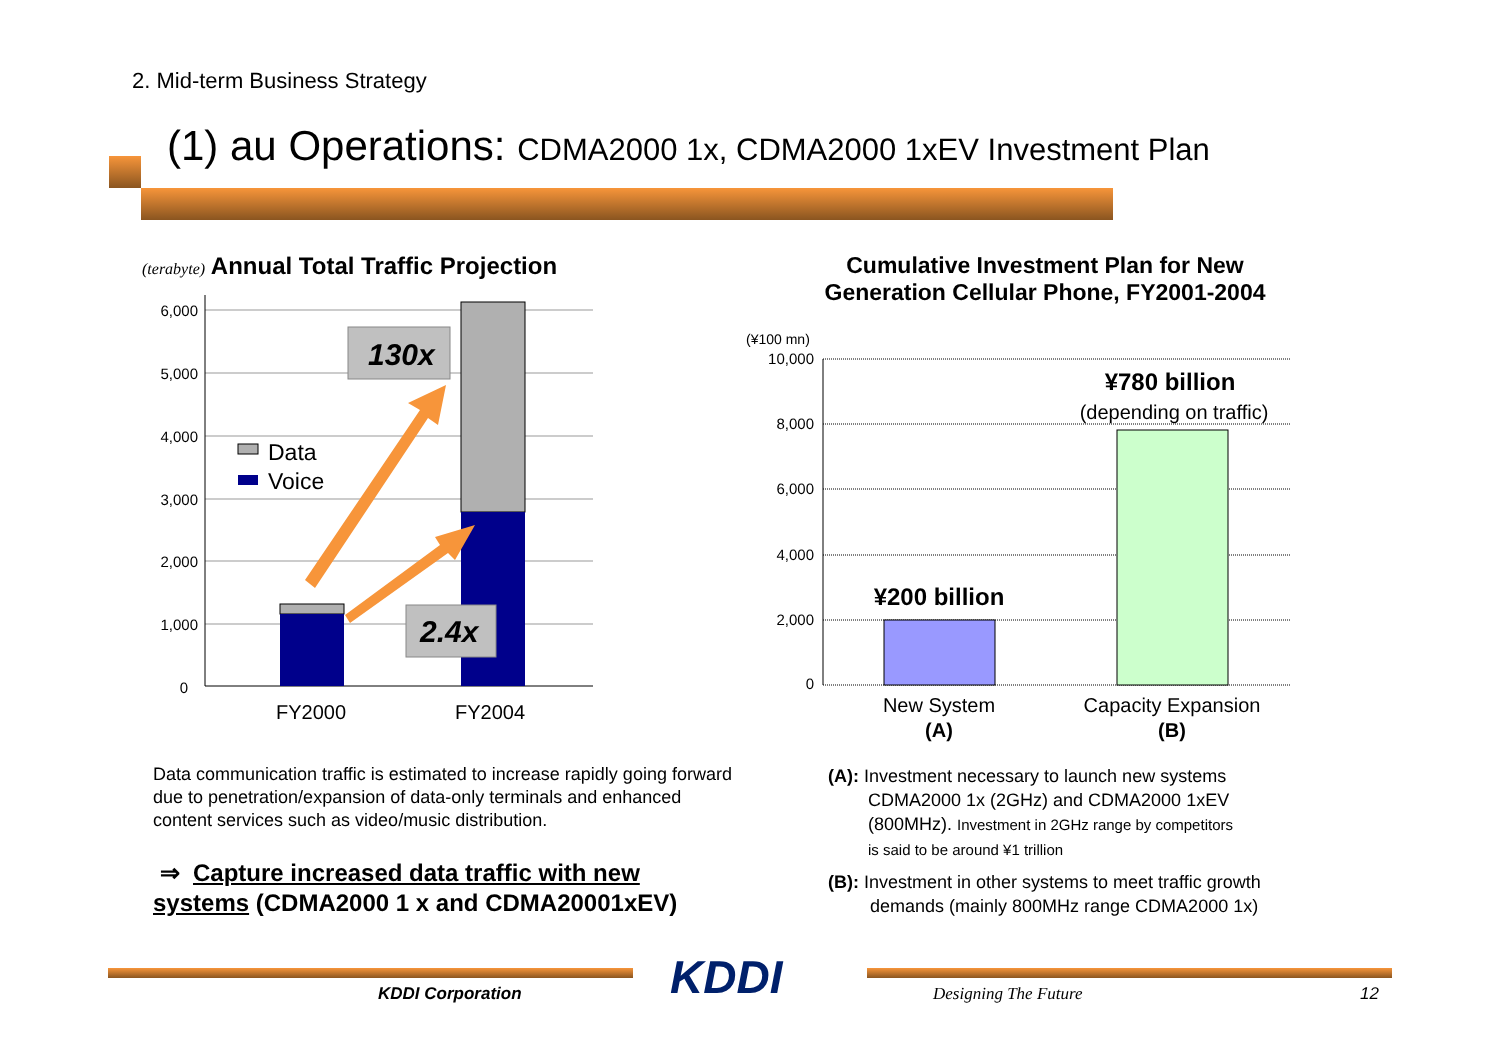2. Mid-term Business Strategy
(1) au Operations: CDMA2000 1x, CDMA2000 1xEV Investment Plan
(terabyte) Annual Total Traffic Projection
6,000
5,000
4,000
3,000
2,000
1,000
0
130x
2.4x
Data
Voice
FY2000
FY2004
Cumulative Investment Plan for New Generation Cellular Phone, FY2001-2004
(¥100 mn)
10,000
8,000
6,000
4,000
2,000
0
¥200 billion
¥780 billion
(depending on traffic)
New System
(A)
Capacity Expansion
(B)
Data communication traffic is estimated to increase rapidly going forward due to penetration/expansion of data-only terminals and enhanced content services such as video/music distribution.
⇒ Capture increased data traffic with new systems (CDMA2000 1 x and CDMA20001xEV)
(A): Investment necessary to launch new systems
CDMA2000 1x (2GHz) and CDMA2000 1xEV
(800MHz). Investment in 2GHz range by competitors
is said to be around ¥1 trillion
(B): Investment in other systems to meet traffic growth
demands (mainly 800MHz range CDMA2000 1x)
KDDI Corporation KDDI Designing The Future 12